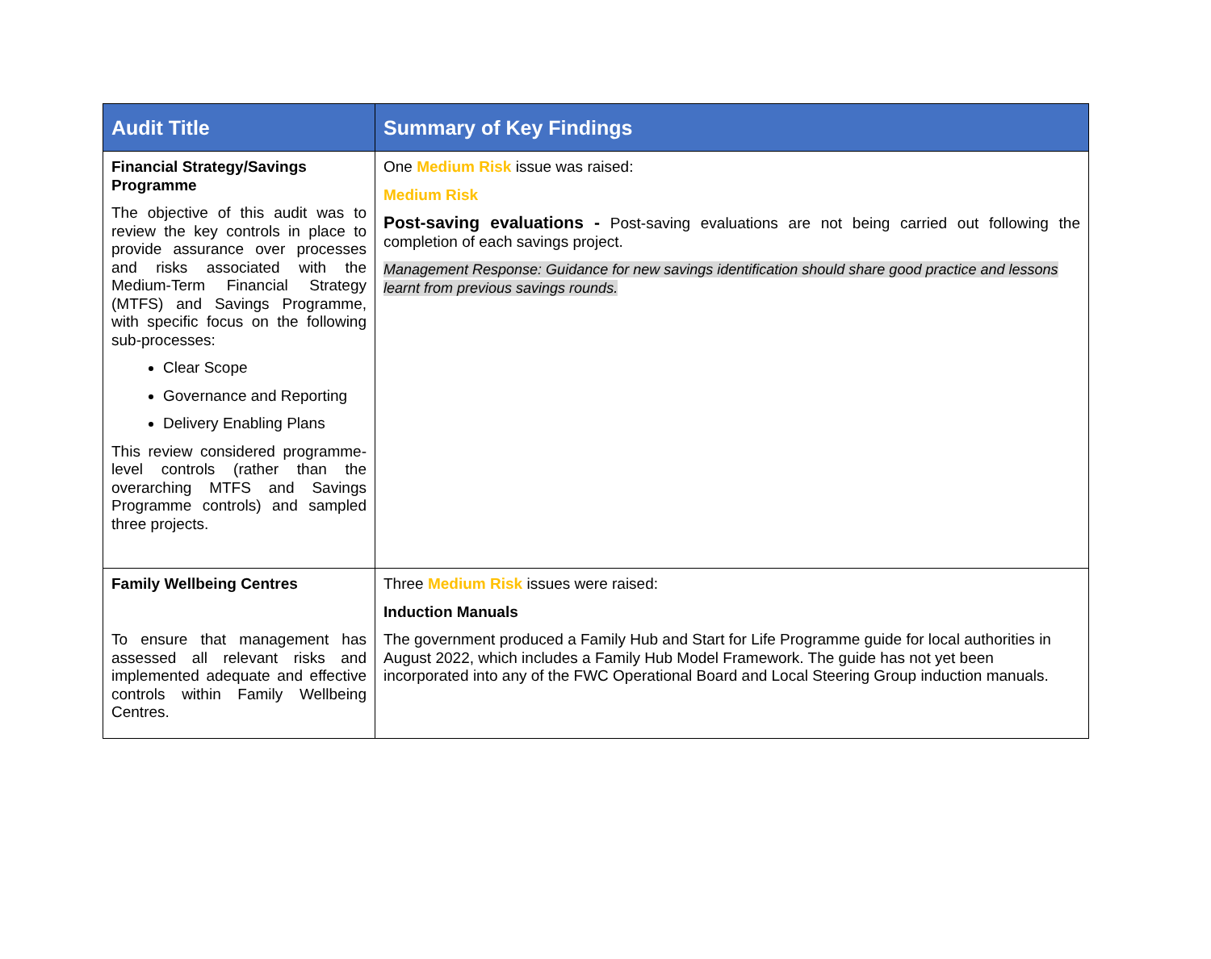| Audit Title | Summary of Key Findings |
| --- | --- |
| Financial Strategy/Savings Programme The objective of this audit was to review the key controls in place to provide assurance over processes and risks associated with the Medium-Term Financial Strategy (MTFS) and Savings Programme, with specific focus on the following sub-processes: Clear Scope Governance and Reporting Delivery Enabling Plans This review considered programme-level controls (rather than the overarching MTFS and Savings Programme controls) and sampled three projects. | One Medium Risk issue was raised: Medium Risk Post-saving evaluations - Post-saving evaluations are not being carried out following the completion of each savings project. Management Response: Guidance for new savings identification should share good practice and lessons learnt from previous savings rounds. |
| Family Wellbeing Centres To ensure that management has assessed all relevant risks and implemented adequate and effective controls within Family Wellbeing Centres. | Three Medium Risk issues were raised: Induction Manuals The government produced a Family Hub and Start for Life Programme guide for local authorities in August 2022, which includes a Family Hub Model Framework. The guide has not yet been incorporated into any of the FWC Operational Board and Local Steering Group induction manuals. |